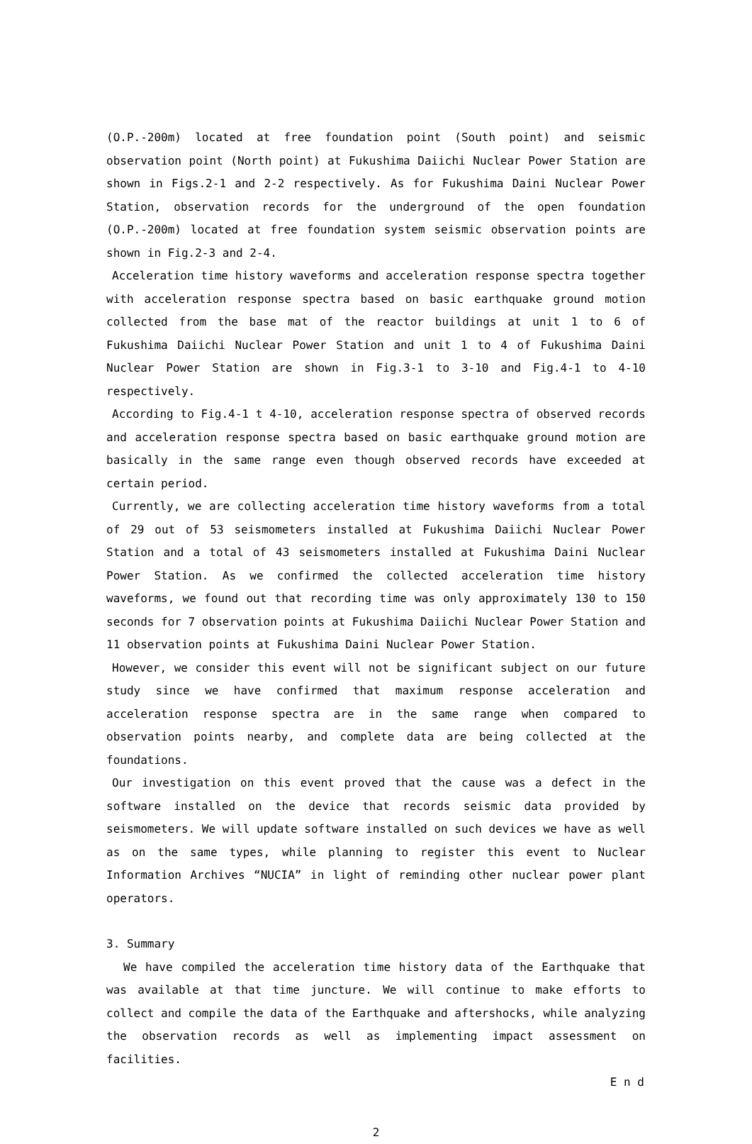(O.P.-200m) located at free foundation point (South point) and seismic observation point (North point) at Fukushima Daiichi Nuclear Power Station are shown in Figs.2-1 and 2-2 respectively. As for Fukushima Daini Nuclear Power Station, observation records for the underground of the open foundation (O.P.-200m) located at free foundation system seismic observation points are shown in Fig.2-3 and 2-4.
Acceleration time history waveforms and acceleration response spectra together with acceleration response spectra based on basic earthquake ground motion collected from the base mat of the reactor buildings at unit 1 to 6 of Fukushima Daiichi Nuclear Power Station and unit 1 to 4 of Fukushima Daini Nuclear Power Station are shown in Fig.3-1 to 3-10 and Fig.4-1 to 4-10 respectively.
According to Fig.4-1 t 4-10, acceleration response spectra of observed records and acceleration response spectra based on basic earthquake ground motion are basically in the same range even though observed records have exceeded at certain period.
Currently, we are collecting acceleration time history waveforms from a total of 29 out of 53 seismometers installed at Fukushima Daiichi Nuclear Power Station and a total of 43 seismometers installed at Fukushima Daini Nuclear Power Station. As we confirmed the collected acceleration time history waveforms, we found out that recording time was only approximately 130 to 150 seconds for 7 observation points at Fukushima Daiichi Nuclear Power Station and 11 observation points at Fukushima Daini Nuclear Power Station.
However, we consider this event will not be significant subject on our future study since we have confirmed that maximum response acceleration and acceleration response spectra are in the same range when compared to observation points nearby, and complete data are being collected at the foundations.
Our investigation on this event proved that the cause was a defect in the software installed on the device that records seismic data provided by seismometers. We will update software installed on such devices we have as well as on the same types, while planning to register this event to Nuclear Information Archives “NUCIA” in light of reminding other nuclear power plant operators.
3. Summary
We have compiled the acceleration time history data of the Earthquake that was available at that time juncture. We will continue to make efforts to collect and compile the data of the Earthquake and aftershocks, while analyzing the observation records as well as implementing impact assessment on facilities.
E n d
2